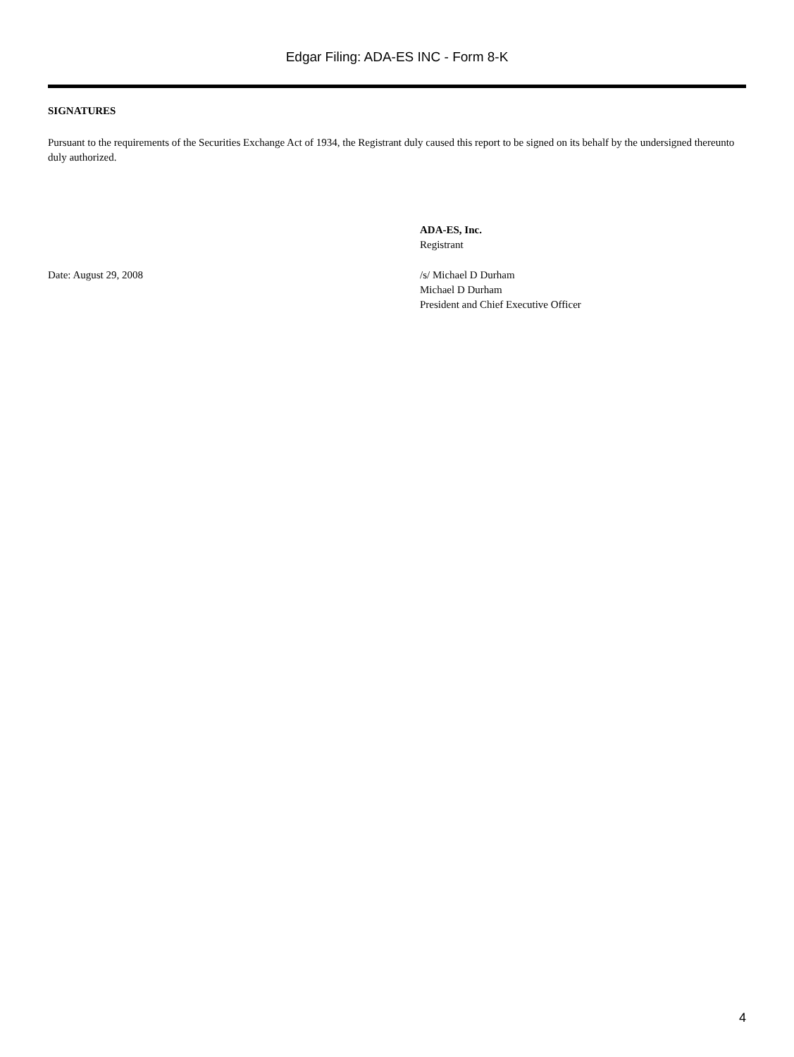Edgar Filing: ADA-ES INC - Form 8-K
SIGNATURES
Pursuant to the requirements of the Securities Exchange Act of 1934, the Registrant duly caused this report to be signed on its behalf by the undersigned thereunto duly authorized.
ADA-ES, Inc.
Registrant
Date: August 29, 2008 /s/ Michael D Durham
Michael D Durham
President and Chief Executive Officer
4